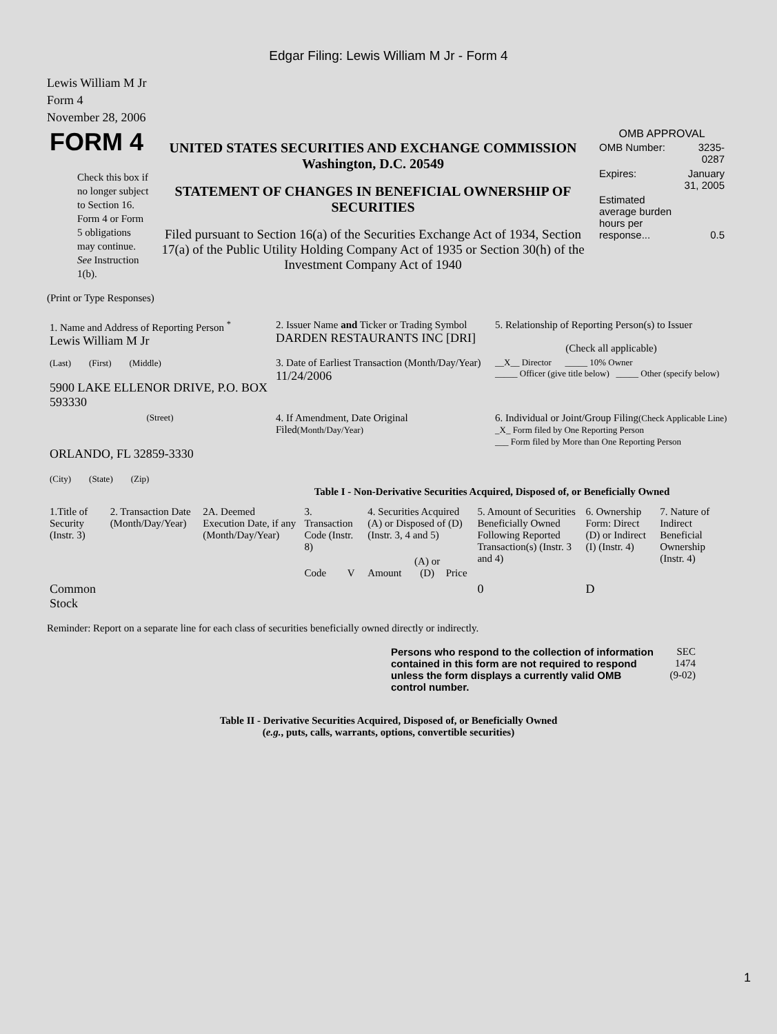Edgar Filing: Lewis William M Jr - Form 4
Lewis William M Jr
Form 4
November 28, 2006
| FORM 4 Check this box if no longer subject to Section 16. Form 4 or Form 5 obligations may continue. See Instruction 1(b). | UNITED STATES SECURITIES AND EXCHANGE COMMISSION Washington, D.C. 20549 STATEMENT OF CHANGES IN BENEFICIAL OWNERSHIP OF SECURITIES Filed pursuant to Section 16(a) of the Securities Exchange Act of 1934, Section 17(a) of the Public Utility Holding Company Act of 1935 or Section 30(h) of the Investment Company Act of 1940 | OMB APPROVAL / OMB Number: / 3235-0287 / / Expires: / January 31, 2005 / / Estimated average burden hours per response... / 0.5 / |
(Print or Type Responses)
| 1. Name and Address of Reporting Person <sup>*</sup> Lewis William M Jr | 2. Issuer Name and Ticker or Trading Symbol DARDEN RESTAURANTS INC [DRI] | 5. Relationship of Reporting Person(s) to Issuer (Check all applicable) |
| (Last) (First) (Middle) 5900 LAKE ELLENOR DRIVE, P.O. BOX 593330 | 3. Date of Earliest Transaction (Month/Day/Year) 11/24/2006 | __X__ Director _____ 10% Owner _____ Officer (give title below) _____ Other (specify below) |
| (Street) ORLANDO, FL 32859-3330 (City) (State) (Zip) | 4. If Amendment, Date Original Filed (Month/Day/Year) | 6. Individual or Joint/Group Filing (Check Applicable Line) _X_ Form filed by One Reporting Person ___ Form filed by More than One Reporting Person |
Table I - Non-Derivative Securities Acquired, Disposed of, or Beneficially Owned
| 1.Title of Security (Instr. 3) | 2. Transaction Date (Month/Day/Year) | 2A. Deemed Execution Date, if any (Month/Day/Year) | 3. Transaction Code (Instr. 8) | | 4. Securities Acquired (A) or Disposed of (D) (Instr. 3, 4 and 5) | | | 5. Amount of Securities Beneficially Owned Following Reported Transaction(s) (Instr. 3 and 4) | 6. Ownership Form: Direct (D) or Indirect (I) (Instr. 4) | 7. Nature of Indirect Beneficial Ownership (Instr. 4) |
| --- | --- | --- | --- | --- | --- | --- | --- | --- | --- | --- |
| | | | Code | V | Amount | (A) or (D) | Price | | | |
| Common Stock | | | | | | | | 0 | D | |
Reminder: Report on a separate line for each class of securities beneficially owned directly or indirectly.
| Persons who respond to the collection of information contained in this form are not required to respond unless the form displays a currently valid OMB control number. | SEC 1474 (9-02) |
Table II - Derivative Securities Acquired, Disposed of, or Beneficially Owned
(e.g., puts, calls, warrants, options, convertible securities)
1